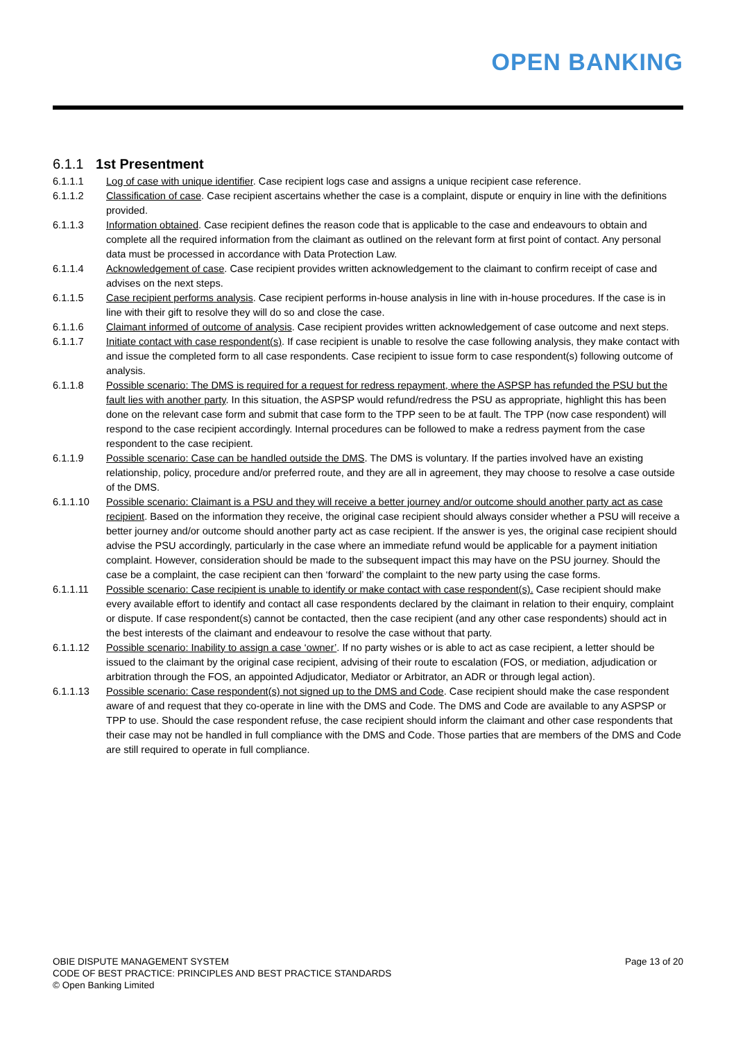OPEN BANKING
6.1.1 1st Presentment
6.1.1.1 Log of case with unique identifier. Case recipient logs case and assigns a unique recipient case reference.
6.1.1.2 Classification of case. Case recipient ascertains whether the case is a complaint, dispute or enquiry in line with the definitions provided.
6.1.1.3 Information obtained. Case recipient defines the reason code that is applicable to the case and endeavours to obtain and complete all the required information from the claimant as outlined on the relevant form at first point of contact. Any personal data must be processed in accordance with Data Protection Law.
6.1.1.4 Acknowledgement of case. Case recipient provides written acknowledgement to the claimant to confirm receipt of case and advises on the next steps.
6.1.1.5 Case recipient performs analysis. Case recipient performs in-house analysis in line with in-house procedures. If the case is in line with their gift to resolve they will do so and close the case.
6.1.1.6 Claimant informed of outcome of analysis. Case recipient provides written acknowledgement of case outcome and next steps.
6.1.1.7 Initiate contact with case respondent(s). If case recipient is unable to resolve the case following analysis, they make contact with and issue the completed form to all case respondents. Case recipient to issue form to case respondent(s) following outcome of analysis.
6.1.1.8 Possible scenario: The DMS is required for a request for redress repayment, where the ASPSP has refunded the PSU but the fault lies with another party. In this situation, the ASPSP would refund/redress the PSU as appropriate, highlight this has been done on the relevant case form and submit that case form to the TPP seen to be at fault. The TPP (now case respondent) will respond to the case recipient accordingly. Internal procedures can be followed to make a redress payment from the case respondent to the case recipient.
6.1.1.9 Possible scenario: Case can be handled outside the DMS. The DMS is voluntary. If the parties involved have an existing relationship, policy, procedure and/or preferred route, and they are all in agreement, they may choose to resolve a case outside of the DMS.
6.1.1.10 Possible scenario: Claimant is a PSU and they will receive a better journey and/or outcome should another party act as case recipient. Based on the information they receive, the original case recipient should always consider whether a PSU will receive a better journey and/or outcome should another party act as case recipient. If the answer is yes, the original case recipient should advise the PSU accordingly, particularly in the case where an immediate refund would be applicable for a payment initiation complaint. However, consideration should be made to the subsequent impact this may have on the PSU journey. Should the case be a complaint, the case recipient can then ‘forward’ the complaint to the new party using the case forms.
6.1.1.11 Possible scenario: Case recipient is unable to identify or make contact with case respondent(s). Case recipient should make every available effort to identify and contact all case respondents declared by the claimant in relation to their enquiry, complaint or dispute. If case respondent(s) cannot be contacted, then the case recipient (and any other case respondents) should act in the best interests of the claimant and endeavour to resolve the case without that party.
6.1.1.12 Possible scenario: Inability to assign a case ‘owner’. If no party wishes or is able to act as case recipient, a letter should be issued to the claimant by the original case recipient, advising of their route to escalation (FOS, or mediation, adjudication or arbitration through the FOS, an appointed Adjudicator, Mediator or Arbitrator, an ADR or through legal action).
6.1.1.13 Possible scenario: Case respondent(s) not signed up to the DMS and Code. Case recipient should make the case respondent aware of and request that they co-operate in line with the DMS and Code. The DMS and Code are available to any ASPSP or TPP to use. Should the case respondent refuse, the case recipient should inform the claimant and other case respondents that their case may not be handled in full compliance with the DMS and Code. Those parties that are members of the DMS and Code are still required to operate in full compliance.
OBIE DISPUTE MANAGEMENT SYSTEM
CODE OF BEST PRACTICE: PRINCIPLES AND BEST PRACTICE STANDARDS
© Open Banking Limited
Page 13 of 20